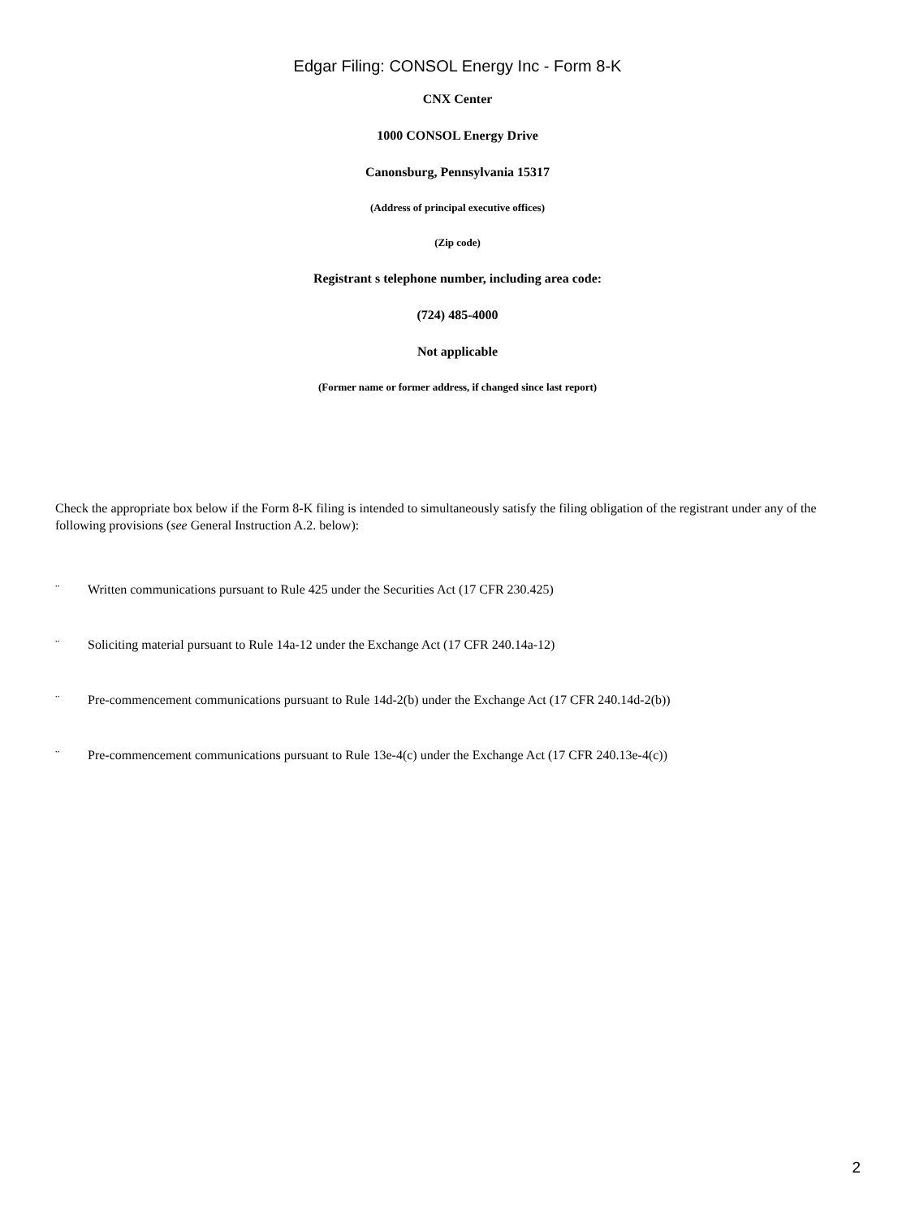Edgar Filing: CONSOL Energy Inc - Form 8-K
CNX Center
1000 CONSOL Energy Drive
Canonsburg, Pennsylvania 15317
(Address of principal executive offices)
(Zip code)
Registrant s telephone number, including area code:
(724) 485-4000
Not applicable
(Former name or former address, if changed since last report)
Check the appropriate box below if the Form 8-K filing is intended to simultaneously satisfy the filing obligation of the registrant under any of the following provisions (see General Instruction A.2. below):
¨ Written communications pursuant to Rule 425 under the Securities Act (17 CFR 230.425)
¨ Soliciting material pursuant to Rule 14a-12 under the Exchange Act (17 CFR 240.14a-12)
¨ Pre-commencement communications pursuant to Rule 14d-2(b) under the Exchange Act (17 CFR 240.14d-2(b))
¨ Pre-commencement communications pursuant to Rule 13e-4(c) under the Exchange Act (17 CFR 240.13e-4(c))
2